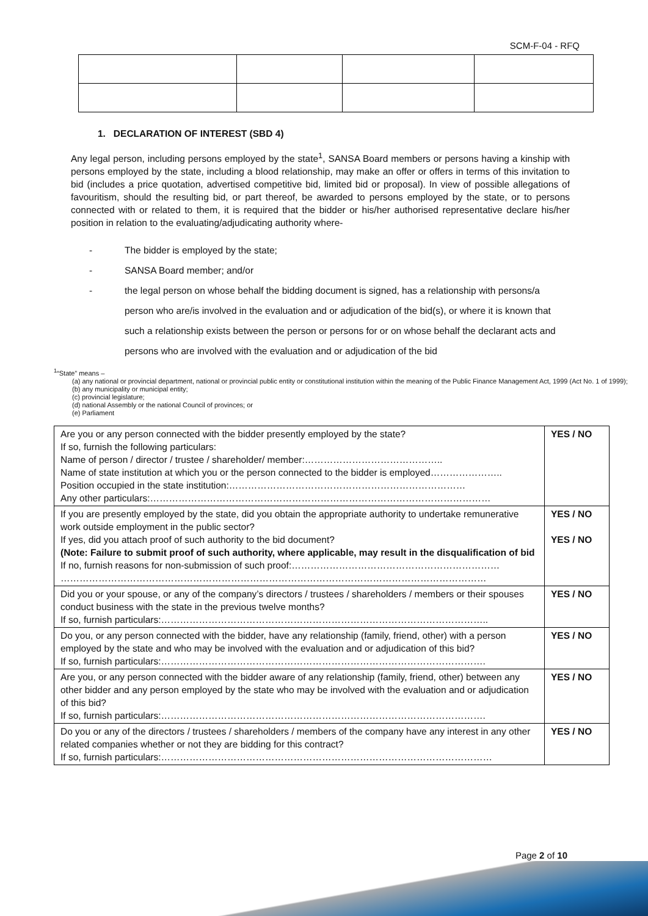SCM-F-04 - RFQ
1. DECLARATION OF INTEREST (SBD 4)
Any legal person, including persons employed by the state<sup>1</sup>, SANSA Board members or persons having a kinship with persons employed by the state, including a blood relationship, may make an offer or offers in terms of this invitation to bid (includes a price quotation, advertised competitive bid, limited bid or proposal). In view of possible allegations of favouritism, should the resulting bid, or part thereof, be awarded to persons employed by the state, or to persons connected with or related to them, it is required that the bidder or his/her authorised representative declare his/her position in relation to the evaluating/adjudicating authority where-
- The bidder is employed by the state;
- SANSA Board member; and/or
- the legal person on whose behalf the bidding document is signed, has a relationship with persons/a person who are/is involved in the evaluation and or adjudication of the bid(s), or where it is known that such a relationship exists between the person or persons for or on whose behalf the declarant acts and persons who are involved with the evaluation and or adjudication of the bid
<sup>1</sup> “State” means –
(a) any national or provincial department, national or provincial public entity or constitutional institution within the meaning of the Public Finance Management Act, 1999 (Act No. 1 of 1999);
(b) any municipality or municipal entity;
(c) provincial legislature;
(d) national Assembly or the national Council of provinces; or
(e) Parliament
| Are you or any person connected with the bidder presently employed by the state? If so, furnish the following particulars: Name of person / director / trustee / shareholder/ member:…………………………………….. Name of state institution at which you or the person connected to the bidder is employed………………….. Position occupied in the state institution:………………………………………………………………… Any other particulars:……………………………………………………………………………………………… | YES / NO |
| If you are presently employed by the state, did you obtain the appropriate authority to undertake remunerative work outside employment in the public sector? If yes, did you attach proof of such authority to the bid document? (Note: Failure to submit proof of such authority, where applicable, may result in the disqualification of bid If no, furnish reasons for non-submission of such proof:………………………………………………………… ……………………………………………………………………………………………………………………… | YES / NO YES / NO |
| Did you or your spouse, or any of the company’s directors / trustees / shareholders / members or their spouses conduct business with the state in the previous twelve months? If so, furnish particulars:………………………………………………………………………………………….. | YES / NO |
| Do you, or any person connected with the bidder, have any relationship (family, friend, other) with a person employed by the state and who may be involved with the evaluation and or adjudication of this bid? If so, furnish particulars:…………………………………………………………………………………………. | YES / NO |
| Are you, or any person connected with the bidder aware of any relationship (family, friend, other) between any other bidder and any person employed by the state who may be involved with the evaluation and or adjudication of this bid? If so, furnish particulars:…………………………………………………………………………………………. | YES / NO |
| Do you or any of the directors / trustees / shareholders / members of the company have any interest in any other related companies whether or not they are bidding for this contract? If so, furnish particulars:…………………………………………………………………………………………… | YES / NO |
Page 2 of 10